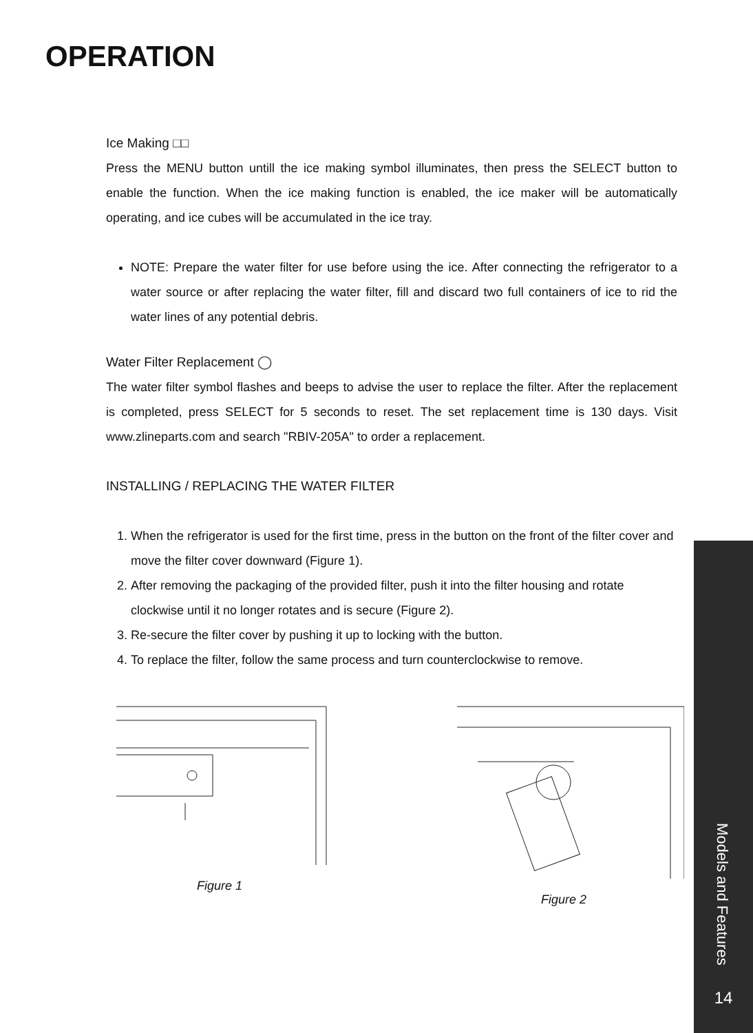OPERATION
Ice Making □□
Press the MENU button untill the ice making symbol illuminates, then press the SELECT button to enable the function. When the ice making function is enabled, the ice maker will be automatically operating, and ice cubes will be accumulated in the ice tray.
NOTE: Prepare the water filter for use before using the ice. After connecting the refrigerator to a water source or after replacing the water filter, fill and discard two full containers of ice to rid the water lines of any potential debris.
Water Filter Replacement ◯
The water filter symbol flashes and beeps to advise the user to replace the filter. After the replacement is completed, press SELECT for 5 seconds to reset. The set replacement time is 130 days. Visit www.zlineparts.com and search "RBIV-205A" to order a replacement.
INSTALLING / REPLACING THE WATER FILTER
1. When the refrigerator is used for the first time, press in the button on the front of the filter cover and move the filter cover downward (Figure 1).
2. After removing the packaging of the provided filter, push it into the filter housing and rotate clockwise until it no longer rotates and is secure (Figure 2).
3. Re-secure the filter cover by pushing it up to locking with the button.
4. To replace the filter, follow the same process and turn counterclockwise to remove.
Figure 1 Figure 2
Models and Features
14